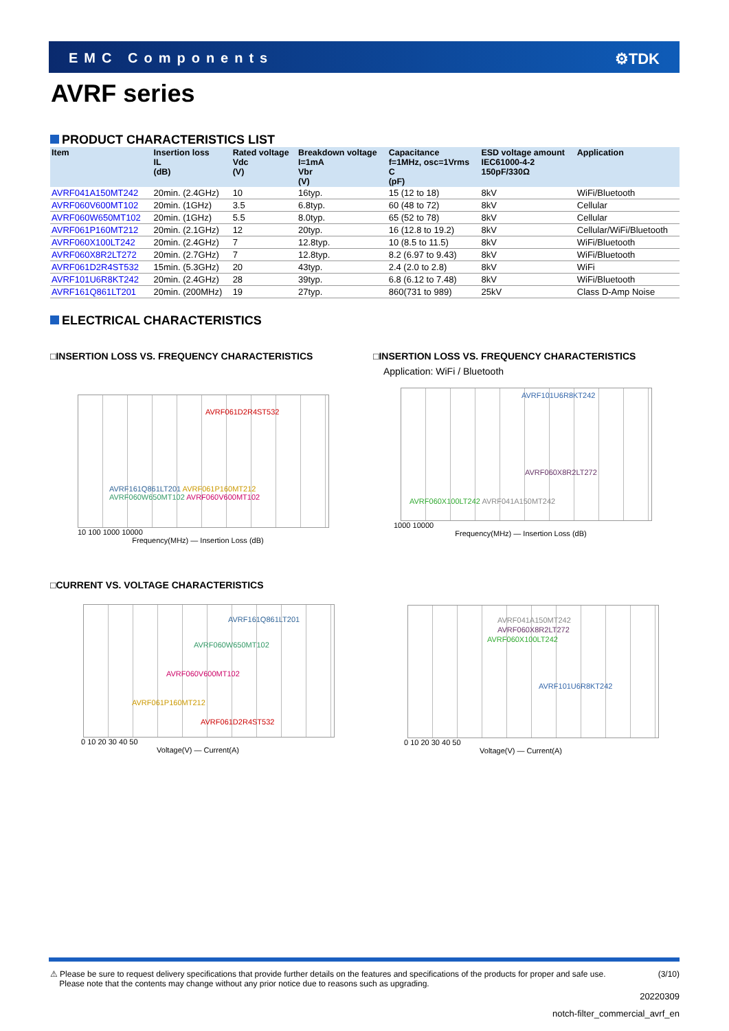EMC Components ⚙TDK
AVRF series
PRODUCT CHARACTERISTICS LIST
| Item | Insertion loss IL (dB) | Rated voltage Vdc (V) | Breakdown voltage I=1mA Vbr (V) | Capacitance f=1MHz, osc=1Vrms C (pF) | ESD voltage amount IEC61000-4-2 150pF/330Ω | Application |
| --- | --- | --- | --- | --- | --- | --- |
| AVRF041A150MT242 | 20min. (2.4GHz) | 10 | 16typ. | 15 (12 to 18) | 8kV | WiFi/Bluetooth |
| AVRF060V600MT102 | 20min. (1GHz) | 3.5 | 6.8typ. | 60 (48 to 72) | 8kV | Cellular |
| AVRF060W650MT102 | 20min. (1GHz) | 5.5 | 8.0typ. | 65 (52 to 78) | 8kV | Cellular |
| AVRF061P160MT212 | 20min. (2.1GHz) | 12 | 20typ. | 16 (12.8 to 19.2) | 8kV | Cellular/WiFi/Bluetooth |
| AVRF060X100LT242 | 20min. (2.4GHz) | 7 | 12.8typ. | 10 (8.5 to 11.5) | 8kV | WiFi/Bluetooth |
| AVRF060X8R2LT272 | 20min. (2.7GHz) | 7 | 12.8typ. | 8.2 (6.97 to 9.43) | 8kV | WiFi/Bluetooth |
| AVRF061D2R4ST532 | 15min. (5.3GHz) | 20 | 43typ. | 2.4 (2.0 to 2.8) | 8kV | WiFi |
| AVRF101U6R8KT242 | 20min. (2.4GHz) | 28 | 39typ. | 6.8 (6.12 to 7.48) | 8kV | WiFi/Bluetooth |
| AVRF161Q861LT201 | 20min. (200MHz) | 19 | 27typ. | 860(731 to 989) | 25kV | Class D-Amp Noise |
ELECTRICAL CHARACTERISTICS
□INSERTION LOSS VS. FREQUENCY CHARACTERISTICS
AVRF061D2R4ST532
AVRF161Q861LT201 AVRF061P160MT212 AVRF060W650MT102 AVRF060V600MT102
10 100 1000 10000
Frequency(MHz) — Insertion Loss (dB)
□INSERTION LOSS VS. FREQUENCY CHARACTERISTICS
Application: WiFi / Bluetooth
AVRF101U6R8KT242
AVRF060X8R2LT272
AVRF060X100LT242 AVRF041A150MT242
1000 10000
Frequency(MHz) — Insertion Loss (dB)
□CURRENT VS. VOLTAGE CHARACTERISTICS
AVRF161Q861LT201
AVRF060W650MT102
AVRF060V600MT102
AVRF061P160MT212
AVRF061D2R4ST532
0 10 20 30 40 50
Voltage(V) — Current(A)
AVRF041A150MT242
AVRF060X8R2LT272
AVRF060X100LT242
AVRF101U6R8KT242
0 10 20 30 40 50
Voltage(V) — Current(A)
⚠ Please be sure to request delivery specifications that provide further details on the features and specifications of the products for proper and safe use.
Please note that the contents may change without any prior notice due to reasons such as upgrading. (3/10)
20220309
notch-filter_commercial_avrf_en